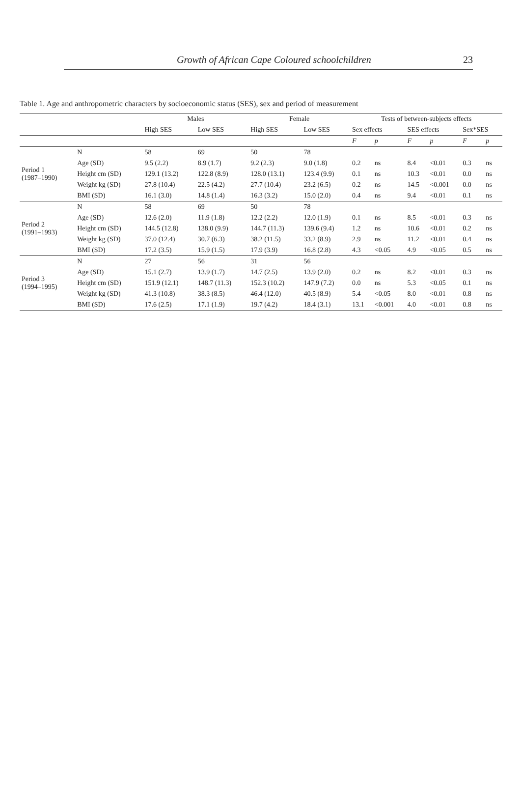Growth of African Cape Coloured schoolchildren 23
Table 1. Age and anthropometric characters by socioeconomic status (SES), sex and period of measurement
| | | Males | | Female | | Tests of between-subjects effects | | | | | |
| --- | --- | --- | --- | --- | --- | --- | --- | --- | --- | --- | --- |
| | | High SES | Low SES | High SES | Low SES | Sex effects | | SES effects | | Sex*SES | |
| | | | | | | F | p | F | p | F | p |
| Period 1 (1987–1990) | N | 58 | 69 | 50 | 78 | | | | | | |
| | Age (SD) | 9.5 (2.2) | 8.9 (1.7) | 9.2 (2.3) | 9.0 (1.8) | 0.2 | ns | 8.4 | <0.01 | 0.3 | ns |
| | Height cm (SD) | 129.1 (13.2) | 122.8 (8.9) | 128.0 (13.1) | 123.4 (9.9) | 0.1 | ns | 10.3 | <0.01 | 0.0 | ns |
| | Weight kg (SD) | 27.8 (10.4) | 22.5 (4.2) | 27.7 (10.4) | 23.2 (6.5) | 0.2 | ns | 14.5 | <0.001 | 0.0 | ns |
| | BMI (SD) | 16.1 (3.0) | 14.8 (1.4) | 16.3 (3.2) | 15.0 (2.0) | 0.4 | ns | 9.4 | <0.01 | 0.1 | ns |
| Period 2 (1991–1993) | N | 58 | 69 | 50 | 78 | | | | | | |
| | Age (SD) | 12.6 (2.0) | 11.9 (1.8) | 12.2 (2.2) | 12.0 (1.9) | 0.1 | ns | 8.5 | <0.01 | 0.3 | ns |
| | Height cm (SD) | 144.5 (12.8) | 138.0 (9.9) | 144.7 (11.3) | 139.6 (9.4) | 1.2 | ns | 10.6 | <0.01 | 0.2 | ns |
| | Weight kg (SD) | 37.0 (12.4) | 30.7 (6.3) | 38.2 (11.5) | 33.2 (8.9) | 2.9 | ns | 11.2 | <0.01 | 0.4 | ns |
| | BMI (SD) | 17.2 (3.5) | 15.9 (1.5) | 17.9 (3.9) | 16.8 (2.8) | 4.3 | <0.05 | 4.9 | <0.05 | 0.5 | ns |
| Period 3 (1994–1995) | N | 27 | 56 | 31 | 56 | | | | | | |
| | Age (SD) | 15.1 (2.7) | 13.9 (1.7) | 14.7 (2.5) | 13.9 (2.0) | 0.2 | ns | 8.2 | <0.01 | 0.3 | ns |
| | Height cm (SD) | 151.9 (12.1) | 148.7 (11.3) | 152.3 (10.2) | 147.9 (7.2) | 0.0 | ns | 5.3 | <0.05 | 0.1 | ns |
| | Weight kg (SD) | 41.3 (10.8) | 38.3 (8.5) | 46.4 (12.0) | 40.5 (8.9) | 5.4 | <0.05 | 8.0 | <0.01 | 0.8 | ns |
| | BMI (SD) | 17.6 (2.5) | 17.1 (1.9) | 19.7 (4.2) | 18.4 (3.1) | 13.1 | <0.001 | 4.0 | <0.01 | 0.8 | ns |